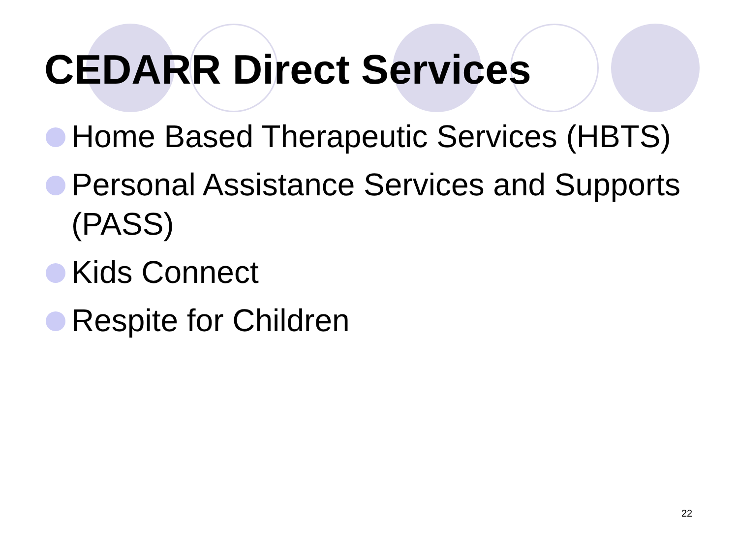CEDARR Direct Services
Home Based Therapeutic Services (HBTS)
Personal Assistance Services and Supports (PASS)
Kids Connect
Respite for Children
22